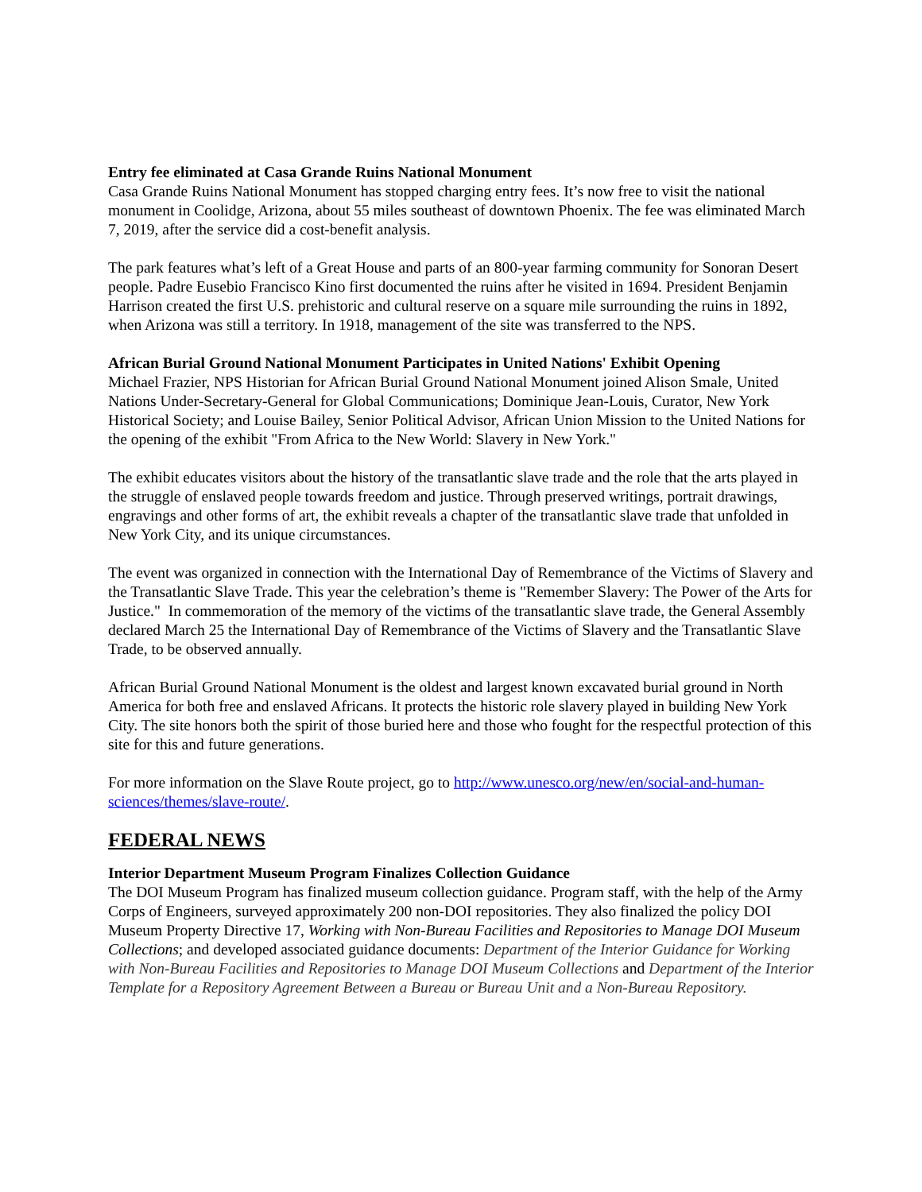Entry fee eliminated at Casa Grande Ruins National Monument
Casa Grande Ruins National Monument has stopped charging entry fees. It’s now free to visit the national monument in Coolidge, Arizona, about 55 miles southeast of downtown Phoenix. The fee was eliminated March 7, 2019, after the service did a cost-benefit analysis.
The park features what’s left of a Great House and parts of an 800-year farming community for Sonoran Desert people. Padre Eusebio Francisco Kino first documented the ruins after he visited in 1694. President Benjamin Harrison created the first U.S. prehistoric and cultural reserve on a square mile surrounding the ruins in 1892, when Arizona was still a territory. In 1918, management of the site was transferred to the NPS.
African Burial Ground National Monument Participates in United Nations' Exhibit Opening
Michael Frazier, NPS Historian for African Burial Ground National Monument joined Alison Smale, United Nations Under-Secretary-General for Global Communications; Dominique Jean-Louis, Curator, New York Historical Society; and Louise Bailey, Senior Political Advisor, African Union Mission to the United Nations for the opening of the exhibit "From Africa to the New World: Slavery in New York."
The exhibit educates visitors about the history of the transatlantic slave trade and the role that the arts played in the struggle of enslaved people towards freedom and justice. Through preserved writings, portrait drawings, engravings and other forms of art, the exhibit reveals a chapter of the transatlantic slave trade that unfolded in New York City, and its unique circumstances.
The event was organized in connection with the International Day of Remembrance of the Victims of Slavery and the Transatlantic Slave Trade. This year the celebration’s theme is "Remember Slavery: The Power of the Arts for Justice." In commemoration of the memory of the victims of the transatlantic slave trade, the General Assembly declared March 25 the International Day of Remembrance of the Victims of Slavery and the Transatlantic Slave Trade, to be observed annually.
African Burial Ground National Monument is the oldest and largest known excavated burial ground in North America for both free and enslaved Africans. It protects the historic role slavery played in building New York City. The site honors both the spirit of those buried here and those who fought for the respectful protection of this site for this and future generations.
For more information on the Slave Route project, go to http://www.unesco.org/new/en/social-and-human-sciences/themes/slave-route/.
FEDERAL NEWS
Interior Department Museum Program Finalizes Collection Guidance
The DOI Museum Program has finalized museum collection guidance. Program staff, with the help of the Army Corps of Engineers, surveyed approximately 200 non-DOI repositories. They also finalized the policy DOI Museum Property Directive 17, Working with Non-Bureau Facilities and Repositories to Manage DOI Museum Collections; and developed associated guidance documents: Department of the Interior Guidance for Working with Non-Bureau Facilities and Repositories to Manage DOI Museum Collections and Department of the Interior Template for a Repository Agreement Between a Bureau or Bureau Unit and a Non-Bureau Repository.